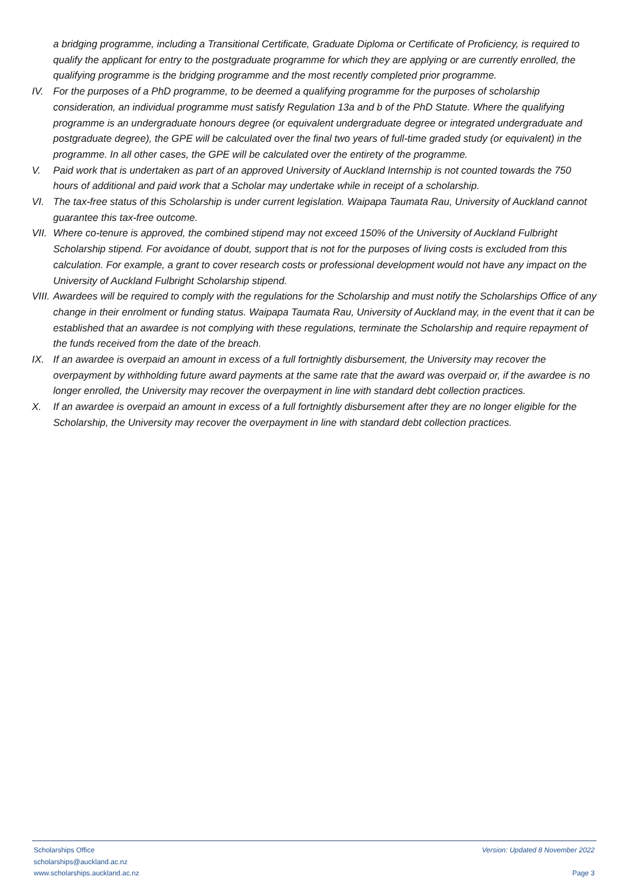a bridging programme, including a Transitional Certificate, Graduate Diploma or Certificate of Proficiency, is required to qualify the applicant for entry to the postgraduate programme for which they are applying or are currently enrolled, the qualifying programme is the bridging programme and the most recently completed prior programme.
IV. For the purposes of a PhD programme, to be deemed a qualifying programme for the purposes of scholarship consideration, an individual programme must satisfy Regulation 13a and b of the PhD Statute. Where the qualifying programme is an undergraduate honours degree (or equivalent undergraduate degree or integrated undergraduate and postgraduate degree), the GPE will be calculated over the final two years of full-time graded study (or equivalent) in the programme. In all other cases, the GPE will be calculated over the entirety of the programme.
V. Paid work that is undertaken as part of an approved University of Auckland Internship is not counted towards the 750 hours of additional and paid work that a Scholar may undertake while in receipt of a scholarship.
VI. The tax-free status of this Scholarship is under current legislation. Waipapa Taumata Rau, University of Auckland cannot guarantee this tax-free outcome.
VII.
Where co-tenure is approved, the combined stipend may not exceed 150% of the University of Auckland Fulbright Scholarship stipend. For avoidance of doubt, support that is not for the purposes of living costs is excluded from this calculation. For example, a grant to cover research costs or professional development would not have any impact on the University of Auckland Fulbright Scholarship stipend.
VIII.
Awardees will be required to comply with the regulations for the Scholarship and must notify the Scholarships Office of any change in their enrolment or funding status. Waipapa Taumata Rau, University of Auckland may, in the event that it can be established that an awardee is not complying with these regulations, terminate the Scholarship and require repayment of the funds received from the date of the breach.
IX. If an awardee is overpaid an amount in excess of a full fortnightly disbursement, the University may recover the overpayment by withholding future award payments at the same rate that the award was overpaid or, if the awardee is no longer enrolled, the University may recover the overpayment in line with standard debt collection practices.
X. If an awardee is overpaid an amount in excess of a full fortnightly disbursement after they are no longer eligible for the Scholarship, the University may recover the overpayment in line with standard debt collection practices.
Scholarships Office
scholarships@auckland.ac.nz
www.scholarships.auckland.ac.nz
Version: Updated 8 November 2022
Page 3